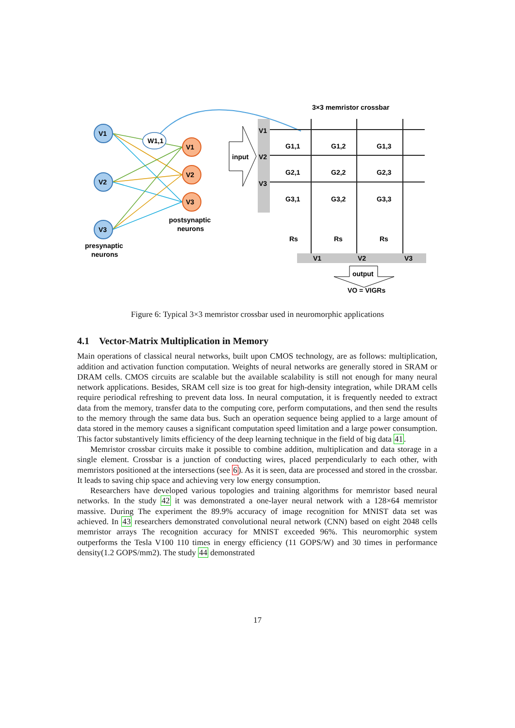V1
V2
V3
V1
V2
V3
W1,1
postsynaptic
neurons
presynaptic
neurons
3×3 memristor crossbar
input
V1
V2
V3
G1,1
G1,2
G1,3
G2,1
G2,2
G2,3
G3,1
G3,2
G3,3
Rs
Rs
Rs
V1
V2
V3
output
VO = VIGRs
Figure 6: Typical 3×3 memristor crossbar used in neuromorphic applications
4.1 Vector-Matrix Multiplication in Memory
Main operations of classical neural networks, built upon CMOS technology, are as follows: multiplication, addition and activation function computation. Weights of neural networks are generally stored in SRAM or DRAM cells. CMOS circuits are scalable but the available scalability is still not enough for many neural network applications. Besides, SRAM cell size is too great for high-density integration, while DRAM cells require periodical refreshing to prevent data loss. In neural computation, it is frequently needed to extract data from the memory, transfer data to the computing core, perform computations, and then send the results to the memory through the same data bus. Such an operation sequence being applied to a large amount of data stored in the memory causes a significant computation speed limitation and a large power consumption. This factor substantively limits efficiency of the deep learning technique in the field of big data 41.
Memristor crossbar circuits make it possible to combine addition, multiplication and data storage in a single element. Crossbar is a junction of conducting wires, placed perpendicularly to each other, with memristors positioned at the intersections (see 6). As it is seen, data are processed and stored in the crossbar. It leads to saving chip space and achieving very low energy consumption.
Researchers have developed various topologies and training algorithms for memristor based neural networks. In the study 42 it was demonstrated a one-layer neural network with a 128×64 memristor massive. During The experiment the 89.9% accuracy of image recognition for MNIST data set was achieved. In 43 researchers demonstrated convolutional neural network (CNN) based on eight 2048 cells memristor arrays The recognition accuracy for MNIST exceeded 96%. This neuromorphic system outperforms the Tesla V100 110 times in energy efficiency (11 GOPS/W) and 30 times in performance density(1.2 GOPS/mm2). The study 44 demonstrated
17